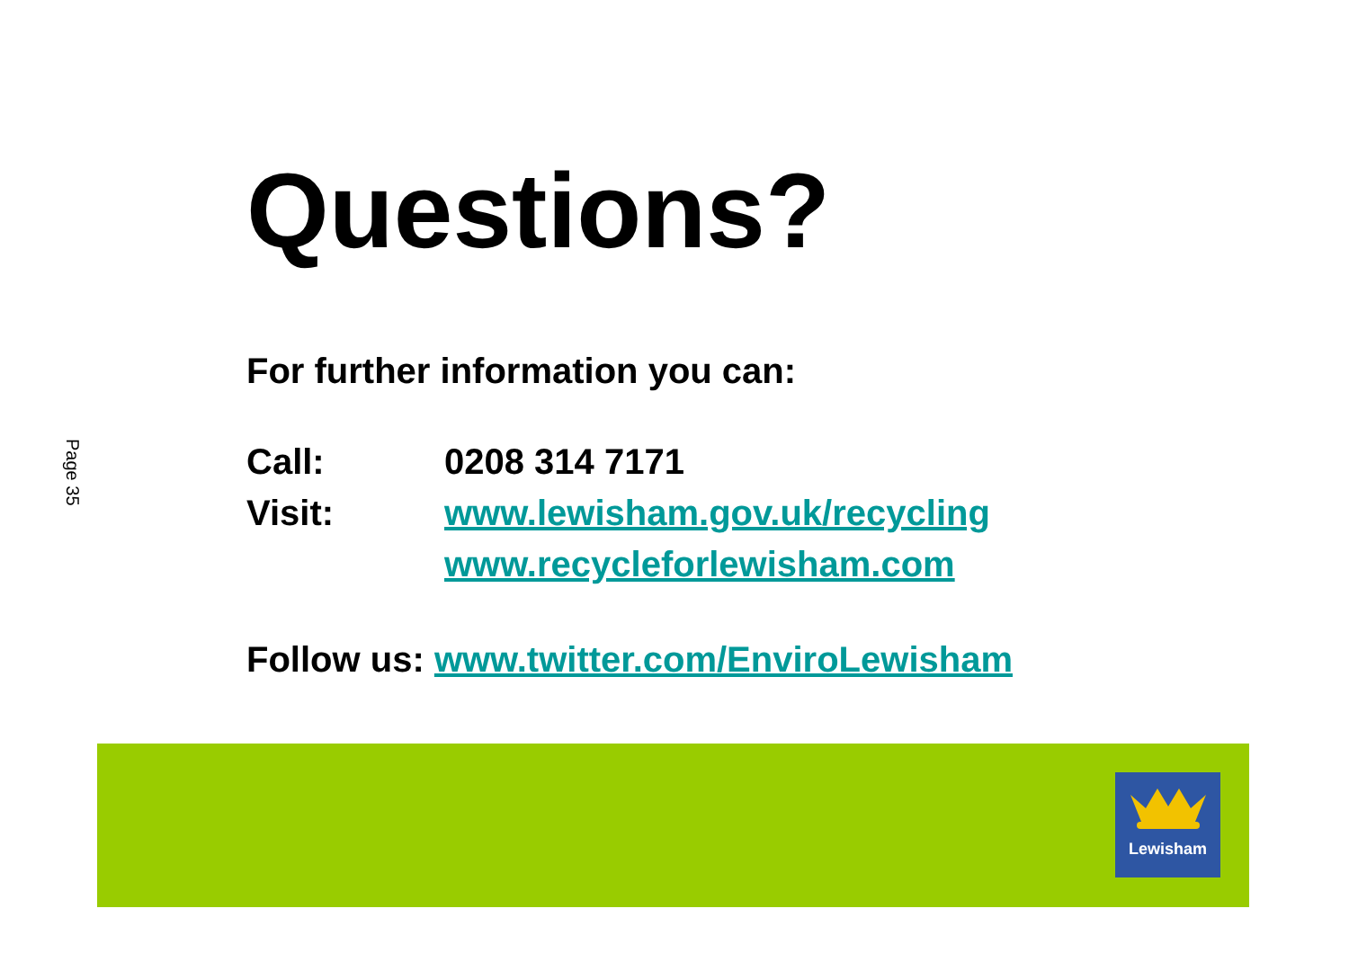Page 35
Questions?
For further information you can:
Call: 0208 314 7171
Visit: www.lewisham.gov.uk/recycling
www.recycleforlewisham.com
Follow us: www.twitter.com/EnviroLewisham
Lewisham